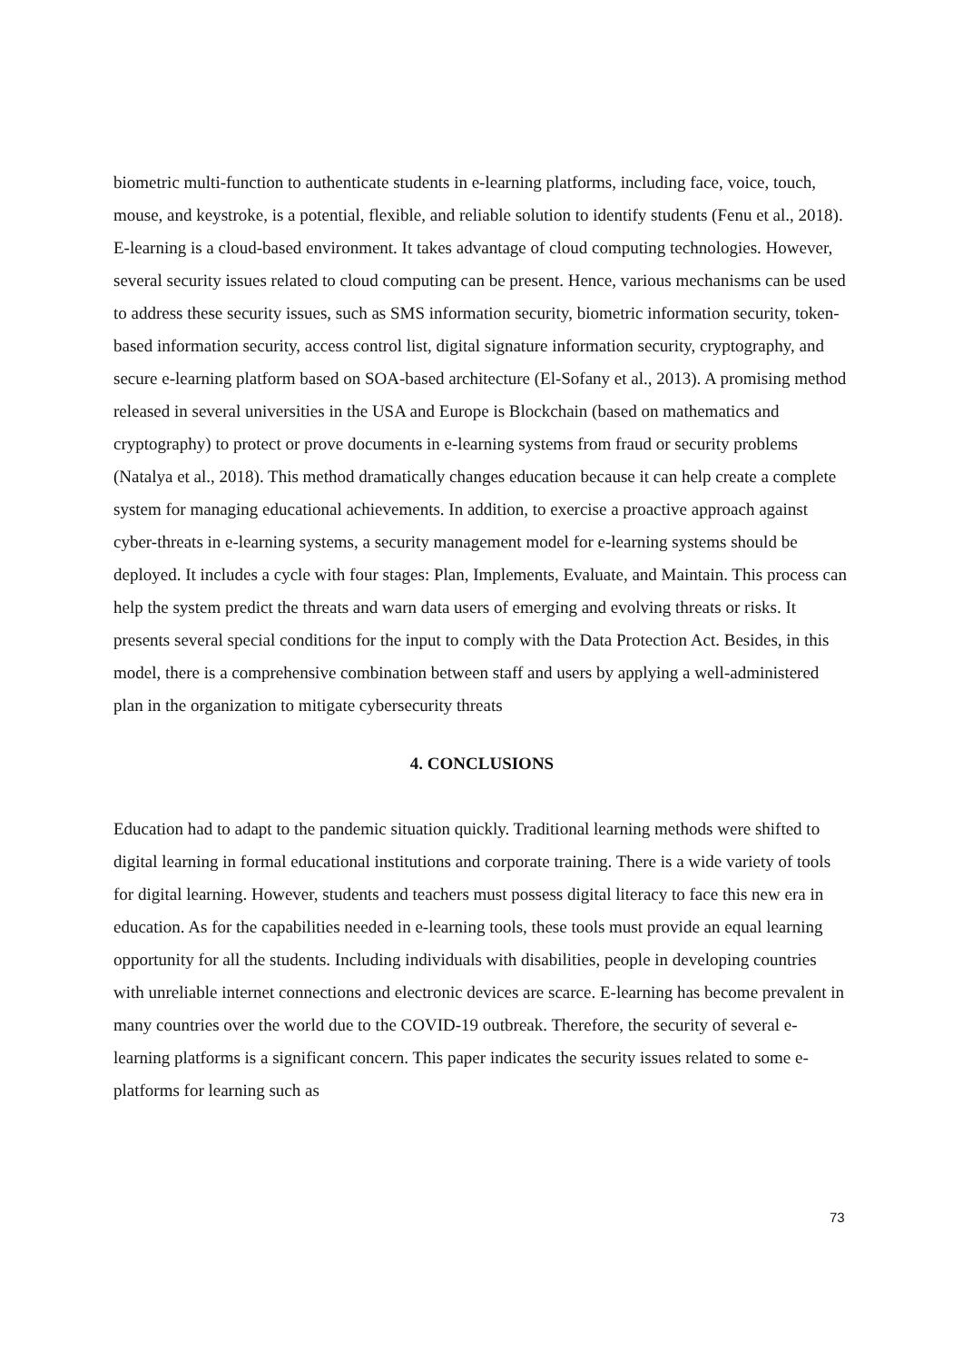biometric multi-function to authenticate students in e-learning platforms, including face, voice, touch, mouse, and keystroke, is a potential, flexible, and reliable solution to identify students (Fenu et al., 2018). E-learning is a cloud-based environment. It takes advantage of cloud computing technologies. However, several security issues related to cloud computing can be present. Hence, various mechanisms can be used to address these security issues, such as SMS information security, biometric information security, token-based information security, access control list, digital signature information security, cryptography, and secure e-learning platform based on SOA-based architecture (El-Sofany et al., 2013). A promising method released in several universities in the USA and Europe is Blockchain (based on mathematics and cryptography) to protect or prove documents in e-learning systems from fraud or security problems (Natalya et al., 2018). This method dramatically changes education because it can help create a complete system for managing educational achievements. In addition, to exercise a proactive approach against cyber-threats in e-learning systems, a security management model for e-learning systems should be deployed. It includes a cycle with four stages: Plan, Implements, Evaluate, and Maintain. This process can help the system predict the threats and warn data users of emerging and evolving threats or risks. It presents several special conditions for the input to comply with the Data Protection Act. Besides, in this model, there is a comprehensive combination between staff and users by applying a well-administered plan in the organization to mitigate cybersecurity threats
4. CONCLUSIONS
Education had to adapt to the pandemic situation quickly. Traditional learning methods were shifted to digital learning in formal educational institutions and corporate training. There is a wide variety of tools for digital learning. However, students and teachers must possess digital literacy to face this new era in education. As for the capabilities needed in e-learning tools, these tools must provide an equal learning opportunity for all the students. Including individuals with disabilities, people in developing countries with unreliable internet connections and electronic devices are scarce. E-learning has become prevalent in many countries over the world due to the COVID-19 outbreak. Therefore, the security of several e-learning platforms is a significant concern. This paper indicates the security issues related to some e-platforms for learning such as
73